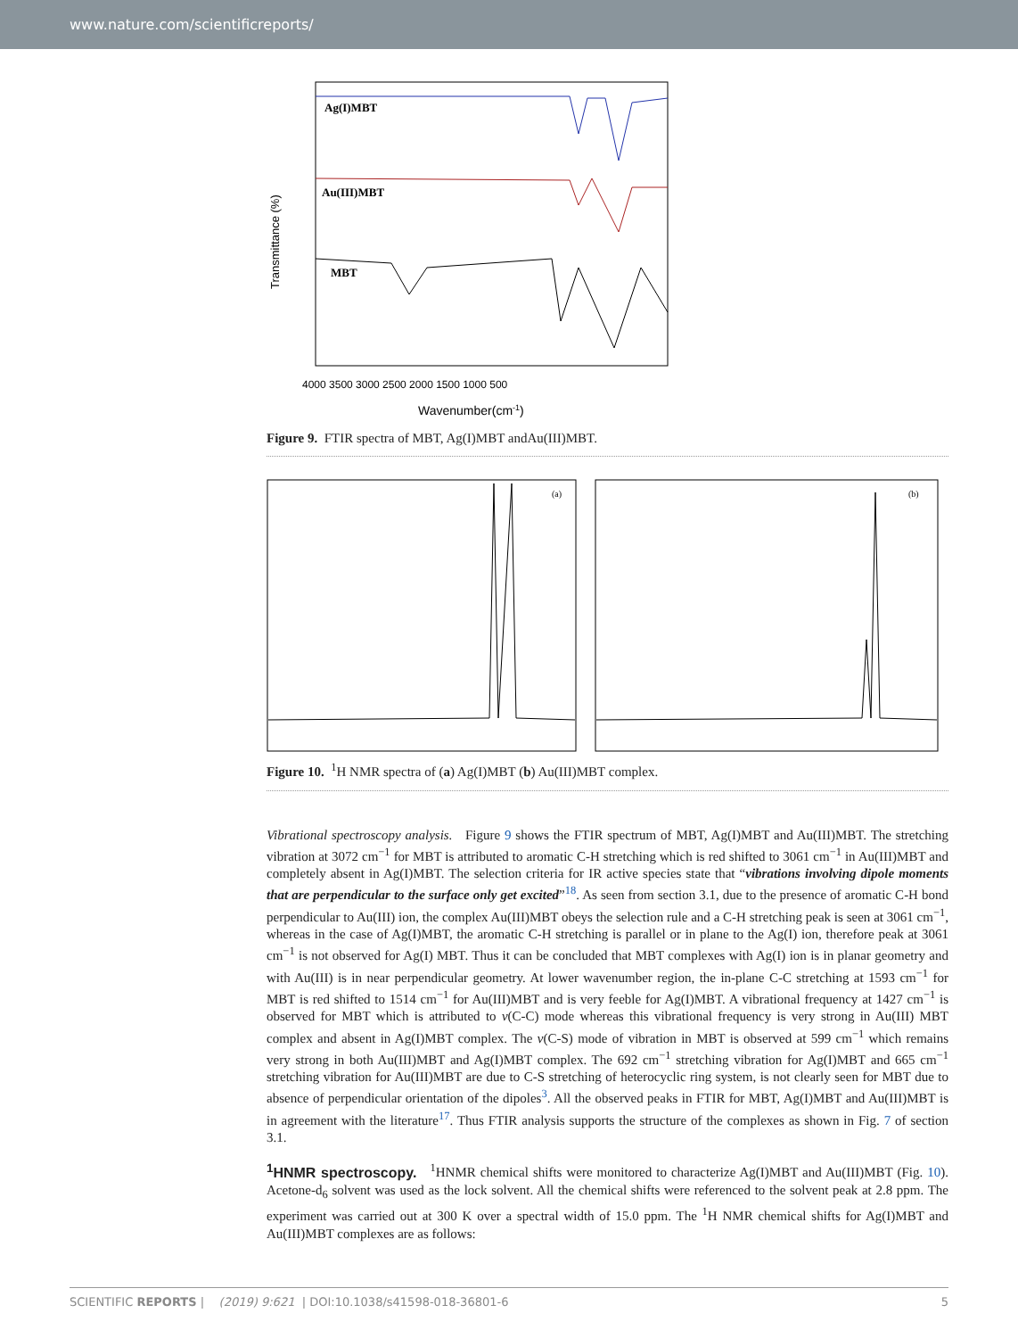www.nature.com/scientificreports/
Ag(I)MBT
Au(III)MBT
MBT
Transmittance (%)
4000 3500 3000 2500 2000 1500 1000 500
Wavenumber(cm-1)
Figure 9. FTIR spectra of MBT, Ag(I)MBT andAu(III)MBT.
(a)
(b)
Figure 10. <sup>1</sup>H NMR spectra of (a) Ag(I)MBT (b) Au(III)MBT complex.
Vibrational spectroscopy analysis. Figure 9 shows the FTIR spectrum of MBT, Ag(I)MBT and Au(III)MBT. The stretching vibration at 3072 cm<sup>−1</sup> for MBT is attributed to aromatic C-H stretching which is red shifted to 3061 cm<sup>−1</sup> in Au(III)MBT and completely absent in Ag(I)MBT. The selection criteria for IR active species state that “vibrations involving dipole moments that are perpendicular to the surface only get excited”<sup>18</sup>. As seen from section 3.1, due to the presence of aromatic C-H bond perpendicular to Au(III) ion, the complex Au(III)MBT obeys the selection rule and a C-H stretching peak is seen at 3061 cm<sup>−1</sup>, whereas in the case of Ag(I)MBT, the aromatic C-H stretching is parallel or in plane to the Ag(I) ion, therefore peak at 3061 cm<sup>−1</sup> is not observed for Ag(I) MBT. Thus it can be concluded that MBT complexes with Ag(I) ion is in planar geometry and with Au(III) is in near perpendicular geometry. At lower wavenumber region, the in-plane C-C stretching at 1593 cm<sup>−1</sup> for MBT is red shifted to 1514 cm<sup>−1</sup> for Au(III)MBT and is very feeble for Ag(I)MBT. A vibrational frequency at 1427 cm<sup>−1</sup> is observed for MBT which is attributed to ν(C-C) mode whereas this vibrational frequency is very strong in Au(III) MBT complex and absent in Ag(I)MBT complex. The ν(C-S) mode of vibration in MBT is observed at 599 cm<sup>−1</sup> which remains very strong in both Au(III)MBT and Ag(I)MBT complex. The 692 cm<sup>−1</sup> stretching vibration for Ag(I)MBT and 665 cm<sup>−1</sup> stretching vibration for Au(III)MBT are due to C-S stretching of heterocyclic ring system, is not clearly seen for MBT due to absence of perpendicular orientation of the dipoles<sup>3</sup>. All the observed peaks in FTIR for MBT, Ag(I)MBT and Au(III)MBT is in agreement with the literature<sup>17</sup>. Thus FTIR analysis supports the structure of the complexes as shown in Fig. 7 of section 3.1.
<sup>1</sup>HNMR spectroscopy. <sup>1</sup>HNMR chemical shifts were monitored to characterize Ag(I)MBT and Au(III)MBT (Fig. 10). Acetone-d<sub>6</sub> solvent was used as the lock solvent. All the chemical shifts were referenced to the solvent peak at 2.8 ppm. The experiment was carried out at 300 K over a spectral width of 15.0 ppm. The <sup>1</sup>H NMR chemical shifts for Ag(I)MBT and Au(III)MBT complexes are as follows:
SCIENTIFIC REPORTS | (2019) 9:621 | DOI:10.1038/s41598-018-36801-6 5